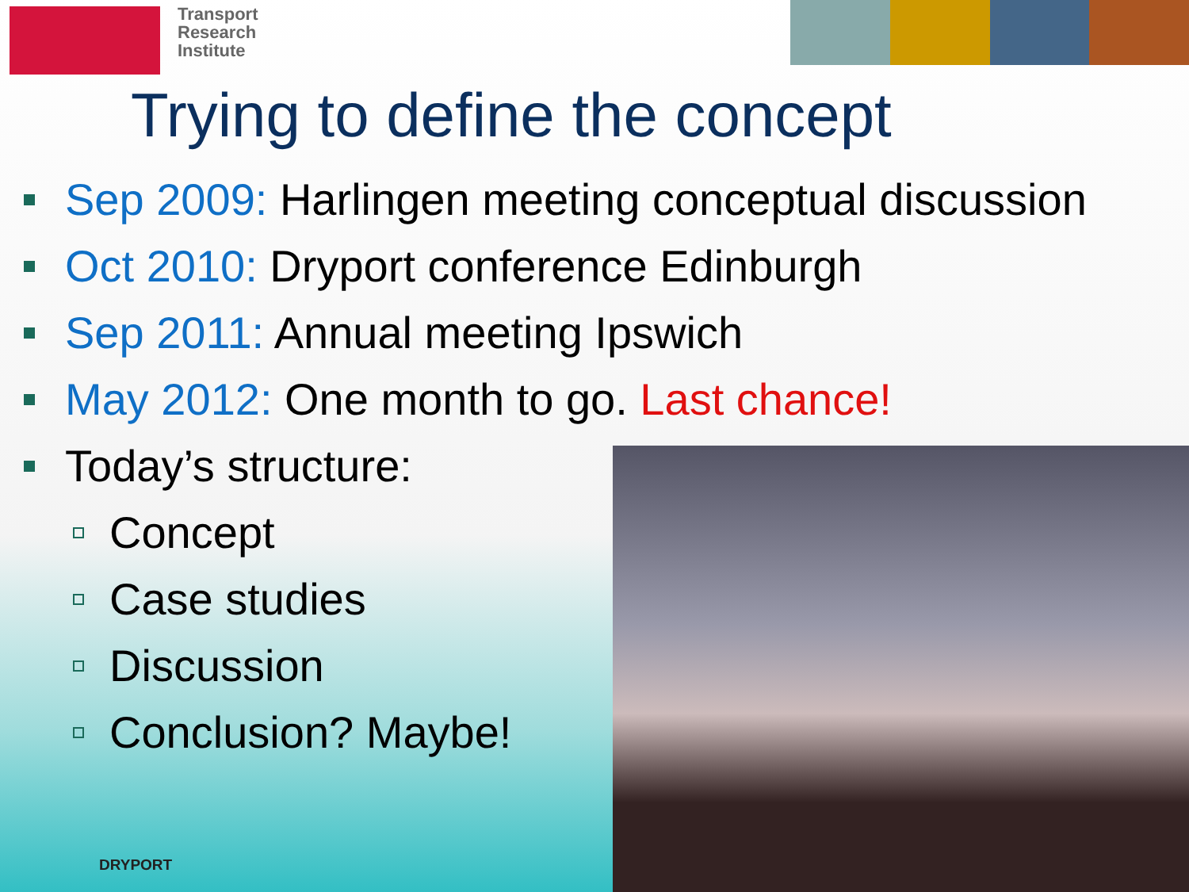Transport
Research
Institute
Trying to define the concept
Sep 2009: Harlingen meeting conceptual discussion
Oct 2010: Dryport conference Edinburgh
Sep 2011: Annual meeting Ipswich
May 2012: One month to go. Last chance!
Today’s structure:
Concept
Case studies
Discussion
Conclusion? Maybe!
DRYPORT